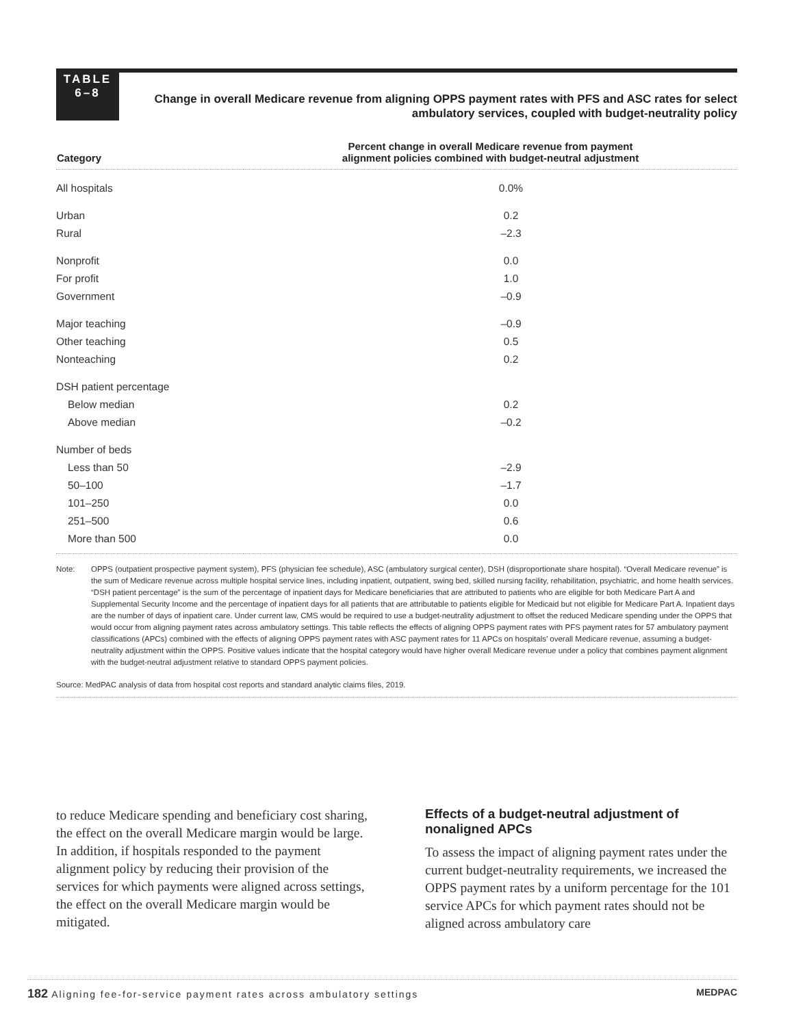TABLE
6–8
Change in overall Medicare revenue from aligning OPPS payment rates with PFS and ASC rates for select ambulatory services, coupled with budget-neutrality policy
| Category | Percent change in overall Medicare revenue from payment alignment policies combined with budget-neutral adjustment |
| --- | --- |
| All hospitals | 0.0% |
| Urban | 0.2 |
| Rural | –2.3 |
| Nonprofit | 0.0 |
| For profit | 1.0 |
| Government | –0.9 |
| Major teaching | –0.9 |
| Other teaching | 0.5 |
| Nonteaching | 0.2 |
| DSH patient percentage | |
| Below median | 0.2 |
| Above median | –0.2 |
| Number of beds | |
| Less than 50 | –2.9 |
| 50–100 | –1.7 |
| 101–250 | 0.0 |
| 251–500 | 0.6 |
| More than 500 | 0.0 |
Note: OPPS (outpatient prospective payment system), PFS (physician fee schedule), ASC (ambulatory surgical center), DSH (disproportionate share hospital). “Overall Medicare revenue” is the sum of Medicare revenue across multiple hospital service lines, including inpatient, outpatient, swing bed, skilled nursing facility, rehabilitation, psychiatric, and home health services. “DSH patient percentage” is the sum of the percentage of inpatient days for Medicare beneficiaries that are attributed to patients who are eligible for both Medicare Part A and Supplemental Security Income and the percentage of inpatient days for all patients that are attributable to patients eligible for Medicaid but not eligible for Medicare Part A. Inpatient days are the number of days of inpatient care. Under current law, CMS would be required to use a budget-neutrality adjustment to offset the reduced Medicare spending under the OPPS that would occur from aligning payment rates across ambulatory settings. This table reflects the effects of aligning OPPS payment rates with PFS payment rates for 57 ambulatory payment classifications (APCs) combined with the effects of aligning OPPS payment rates with ASC payment rates for 11 APCs on hospitals’ overall Medicare revenue, assuming a budget-neutrality adjustment within the OPPS. Positive values indicate that the hospital category would have higher overall Medicare revenue under a policy that combines payment alignment with the budget-neutral adjustment relative to standard OPPS payment policies.
Source: MedPAC analysis of data from hospital cost reports and standard analytic claims files, 2019.
to reduce Medicare spending and beneficiary cost sharing, the effect on the overall Medicare margin would be large. In addition, if hospitals responded to the payment alignment policy by reducing their provision of the services for which payments were aligned across settings, the effect on the overall Medicare margin would be mitigated.
Effects of a budget-neutral adjustment of nonaligned APCs
To assess the impact of aligning payment rates under the current budget-neutrality requirements, we increased the OPPS payment rates by a uniform percentage for the 101 service APCs for which payment rates should not be aligned across ambulatory care
182 Aligning fee-for-service payment rates across ambulatory settings
MEDPAC